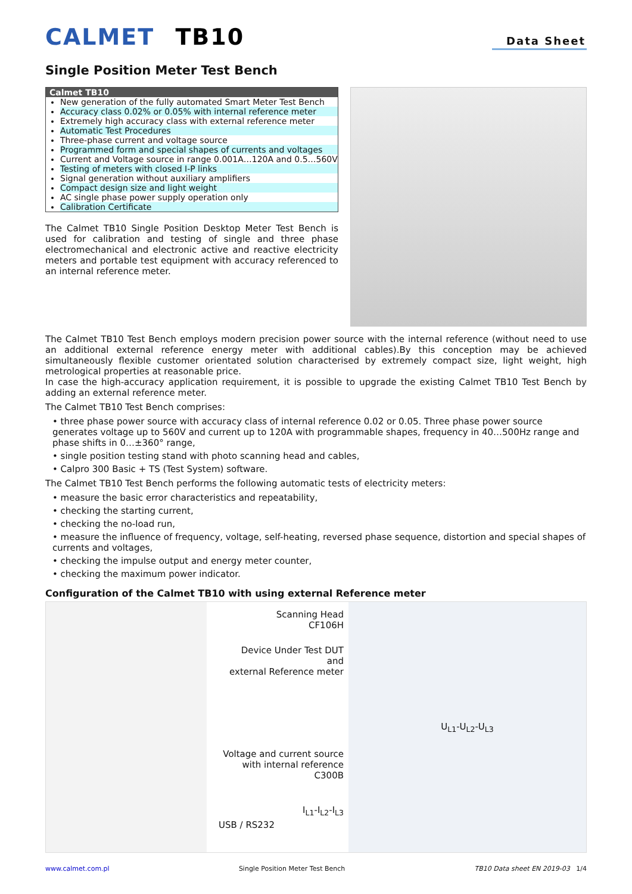CALMET TB10
Data Sheet
Single Position Meter Test Bench
Calmet TB10
New generation of the fully automated Smart Meter Test Bench
Accuracy class 0.02% or 0.05% with internal reference meter
Extremely high accuracy class with external reference meter
Automatic Test Procedures
Three-phase current and voltage source
Programmed form and special shapes of currents and voltages
Current and Voltage source in range 0.001A…120A and 0.5…560V
Testing of meters with closed I-P links
Signal generation without auxiliary amplifiers
Compact design size and light weight
AC single phase power supply operation only
Calibration Certificate
The Calmet TB10 Single Position Desktop Meter Test Bench is used for calibration and testing of single and three phase electromechanical and electronic active and reactive electricity meters and portable test equipment with accuracy referenced to an internal reference meter.
The Calmet TB10 Test Bench employs modern precision power source with the internal reference (without need to use an additional external reference energy meter with additional cables).By this conception may be achieved simultaneously flexible customer orientated solution characterised by extremely compact size, light weight, high metrological properties at reasonable price.
In case the high-accuracy application requirement, it is possible to upgrade the existing Calmet TB10 Test Bench by adding an external reference meter.
The Calmet TB10 Test Bench comprises:
• three phase power source with accuracy class of internal reference 0.02 or 0.05. Three phase power source generates voltage up to 560V and current up to 120A with programmable shapes, frequency in 40…500Hz range and phase shifts in 0…±360° range,
• single position testing stand with photo scanning head and cables,
• Calpro 300 Basic + TS (Test System) software.
The Calmet TB10 Test Bench performs the following automatic tests of electricity meters:
• measure the basic error characteristics and repeatability,
• checking the starting current,
• checking the no-load run,
• measure the influence of frequency, voltage, self-heating, reversed phase sequence, distortion and special shapes of currents and voltages,
• checking the impulse output and energy meter counter,
• checking the maximum power indicator.
Configuration of the Calmet TB10 with using external Reference meter
Scanning Head
CF106H
Device Under Test DUT
and
external Reference meter
Voltage and current source
with internal reference
C300B
I<sub>L1</sub>-I<sub>L2</sub>-I<sub>L3</sub>
USB / RS232
U<sub>L1</sub>-U<sub>L2</sub>-U<sub>L3</sub>
www.calmet.com.pl Single Position Meter Test Bench TB10 Data sheet EN 2019-03 1/4